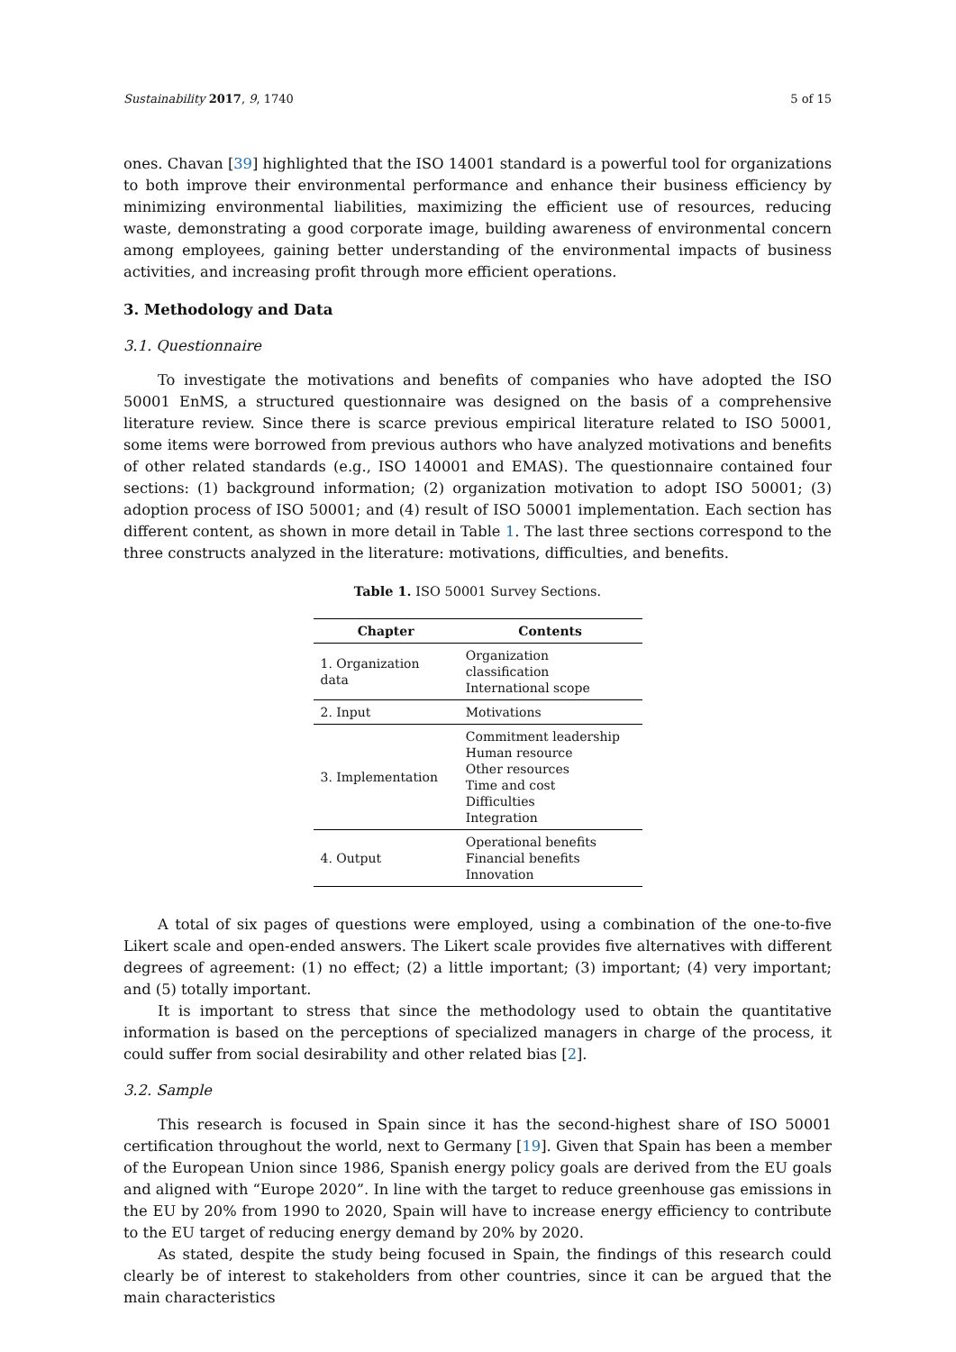Sustainability 2017, 9, 1740 5 of 15
ones. Chavan [39] highlighted that the ISO 14001 standard is a powerful tool for organizations to both improve their environmental performance and enhance their business efficiency by minimizing environmental liabilities, maximizing the efficient use of resources, reducing waste, demonstrating a good corporate image, building awareness of environmental concern among employees, gaining better understanding of the environmental impacts of business activities, and increasing profit through more efficient operations.
3. Methodology and Data
3.1. Questionnaire
To investigate the motivations and benefits of companies who have adopted the ISO 50001 EnMS, a structured questionnaire was designed on the basis of a comprehensive literature review. Since there is scarce previous empirical literature related to ISO 50001, some items were borrowed from previous authors who have analyzed motivations and benefits of other related standards (e.g., ISO 140001 and EMAS). The questionnaire contained four sections: (1) background information; (2) organization motivation to adopt ISO 50001; (3) adoption process of ISO 50001; and (4) result of ISO 50001 implementation. Each section has different content, as shown in more detail in Table 1. The last three sections correspond to the three constructs analyzed in the literature: motivations, difficulties, and benefits.
Table 1. ISO 50001 Survey Sections.
| Chapter | Contents |
| --- | --- |
| 1. Organization data | Organization classification International scope |
| 2. Input | Motivations |
| 3. Implementation | Commitment leadership Human resource Other resources Time and cost Difficulties Integration |
| 4. Output | Operational benefits Financial benefits Innovation |
A total of six pages of questions were employed, using a combination of the one-to-five Likert scale and open-ended answers. The Likert scale provides five alternatives with different degrees of agreement: (1) no effect; (2) a little important; (3) important; (4) very important; and (5) totally important.
It is important to stress that since the methodology used to obtain the quantitative information is based on the perceptions of specialized managers in charge of the process, it could suffer from social desirability and other related bias [2].
3.2. Sample
This research is focused in Spain since it has the second-highest share of ISO 50001 certification throughout the world, next to Germany [19]. Given that Spain has been a member of the European Union since 1986, Spanish energy policy goals are derived from the EU goals and aligned with “Europe 2020”. In line with the target to reduce greenhouse gas emissions in the EU by 20% from 1990 to 2020, Spain will have to increase energy efficiency to contribute to the EU target of reducing energy demand by 20% by 2020.
As stated, despite the study being focused in Spain, the findings of this research could clearly be of interest to stakeholders from other countries, since it can be argued that the main characteristics